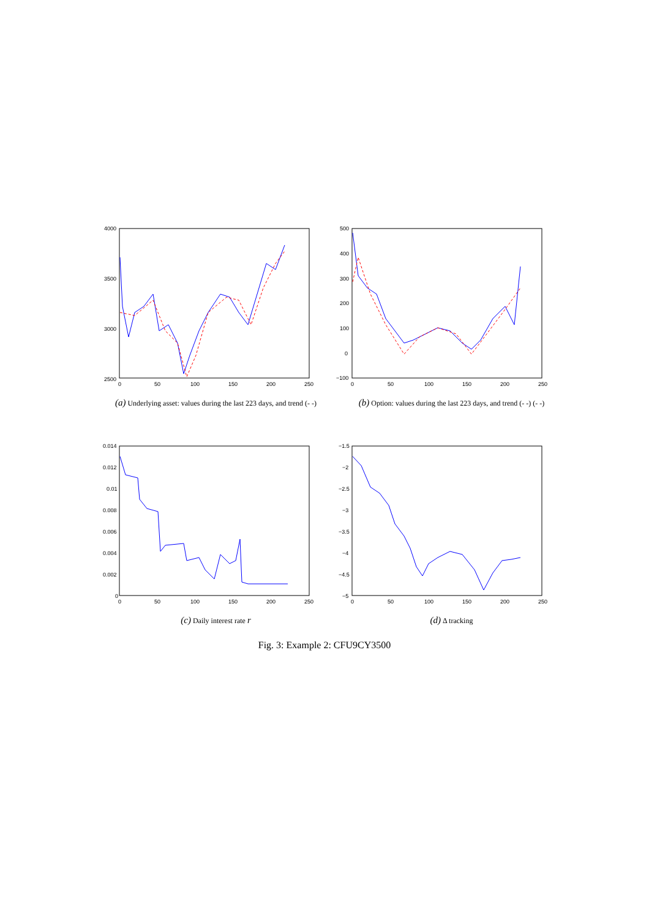4000
3500
3000
2500
0
50
100
150
200
250
(a) Underlying asset: values during the last 223 days, and trend (- -)
500
400
300
200
100
0
−100
0
50
100
150
200
250
(b) Option: values during the last 223 days, and trend (- -) (- -)
0.014
0.012
0.01
0.008
0.006
0.004
0.002
0
0
50
100
150
200
250
(c) Daily interest rate r
−1.5
−2
−2.5
−3
−3.5
−4
−4.5
−5
0
50
100
150
200
250
(d) Δ tracking
Fig. 3: Example 2: CFU9CY3500